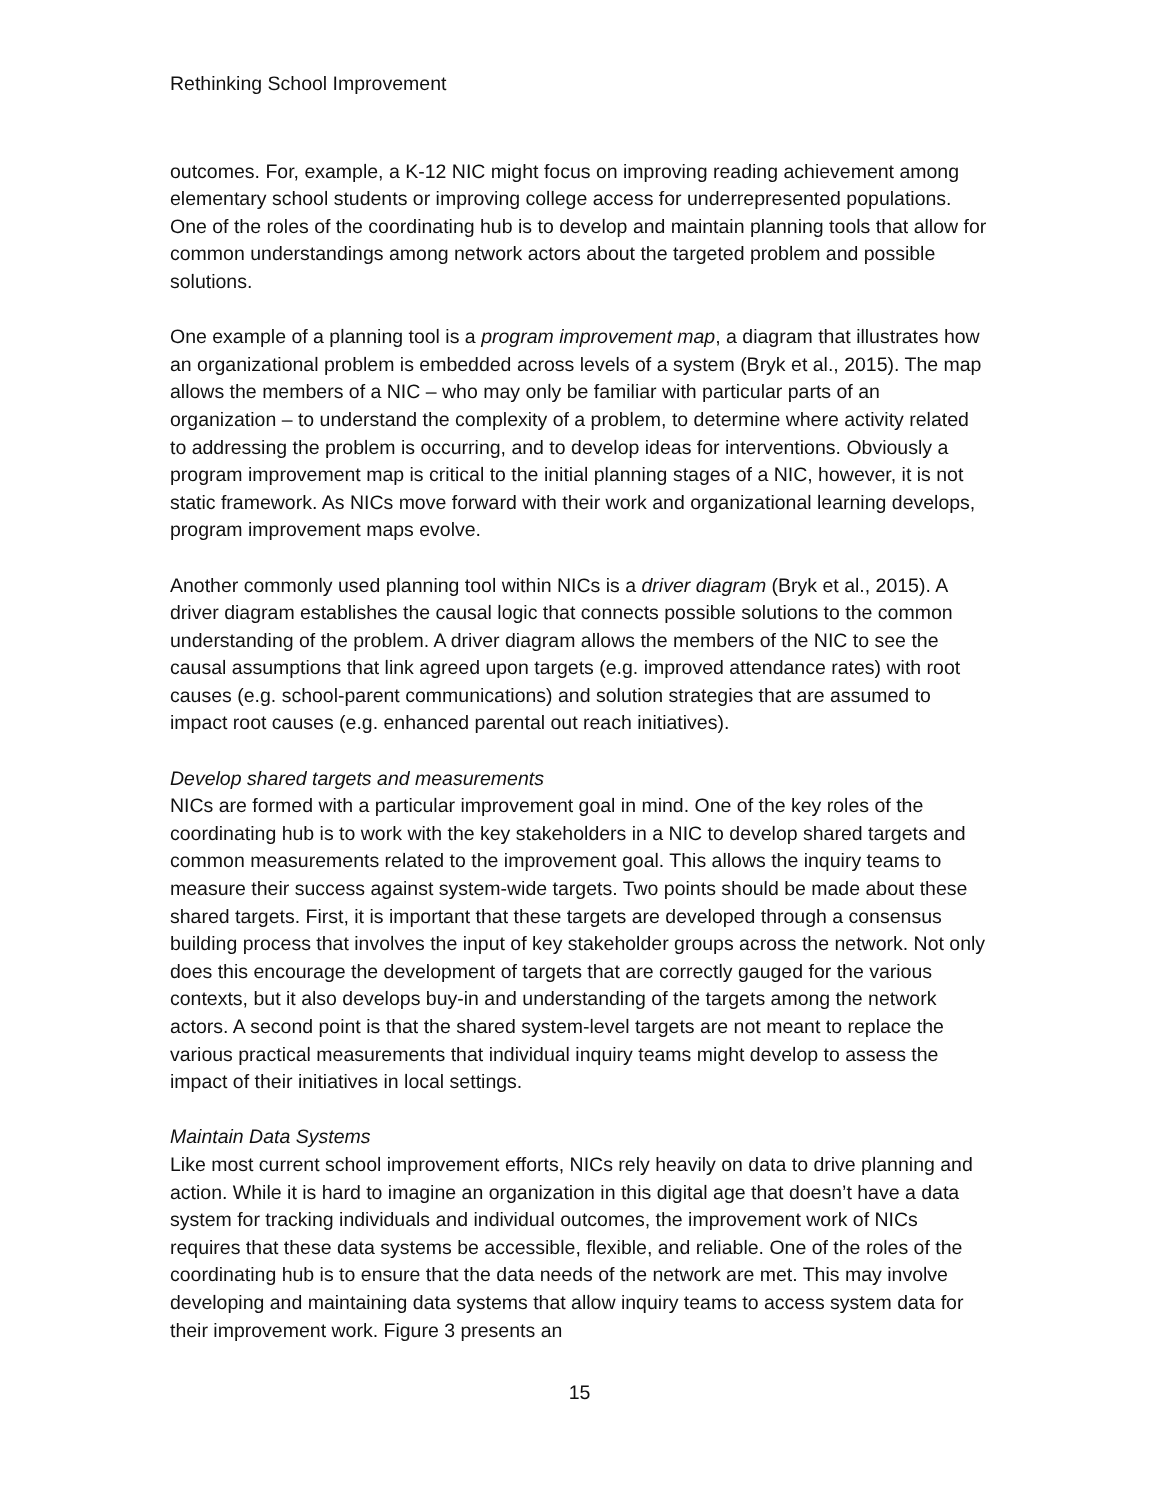Rethinking School Improvement
outcomes. For, example, a K-12 NIC might focus on improving reading achievement among elementary school students or improving college access for underrepresented populations. One of the roles of the coordinating hub is to develop and maintain planning tools that allow for common understandings among network actors about the targeted problem and possible solutions.
One example of a planning tool is a program improvement map, a diagram that illustrates how an organizational problem is embedded across levels of a system (Bryk et al., 2015). The map allows the members of a NIC – who may only be familiar with particular parts of an organization – to understand the complexity of a problem, to determine where activity related to addressing the problem is occurring, and to develop ideas for interventions. Obviously a program improvement map is critical to the initial planning stages of a NIC, however, it is not static framework. As NICs move forward with their work and organizational learning develops, program improvement maps evolve.
Another commonly used planning tool within NICs is a driver diagram (Bryk et al., 2015). A driver diagram establishes the causal logic that connects possible solutions to the common understanding of the problem. A driver diagram allows the members of the NIC to see the causal assumptions that link agreed upon targets (e.g. improved attendance rates) with root causes (e.g. school-parent communications) and solution strategies that are assumed to impact root causes (e.g. enhanced parental out reach initiatives).
Develop shared targets and measurements
NICs are formed with a particular improvement goal in mind. One of the key roles of the coordinating hub is to work with the key stakeholders in a NIC to develop shared targets and common measurements related to the improvement goal. This allows the inquiry teams to measure their success against system-wide targets. Two points should be made about these shared targets. First, it is important that these targets are developed through a consensus building process that involves the input of key stakeholder groups across the network. Not only does this encourage the development of targets that are correctly gauged for the various contexts, but it also develops buy-in and understanding of the targets among the network actors. A second point is that the shared system-level targets are not meant to replace the various practical measurements that individual inquiry teams might develop to assess the impact of their initiatives in local settings.
Maintain Data Systems
Like most current school improvement efforts, NICs rely heavily on data to drive planning and action. While it is hard to imagine an organization in this digital age that doesn’t have a data system for tracking individuals and individual outcomes, the improvement work of NICs requires that these data systems be accessible, flexible, and reliable. One of the roles of the coordinating hub is to ensure that the data needs of the network are met. This may involve developing and maintaining data systems that allow inquiry teams to access system data for their improvement work. Figure 3 presents an
15